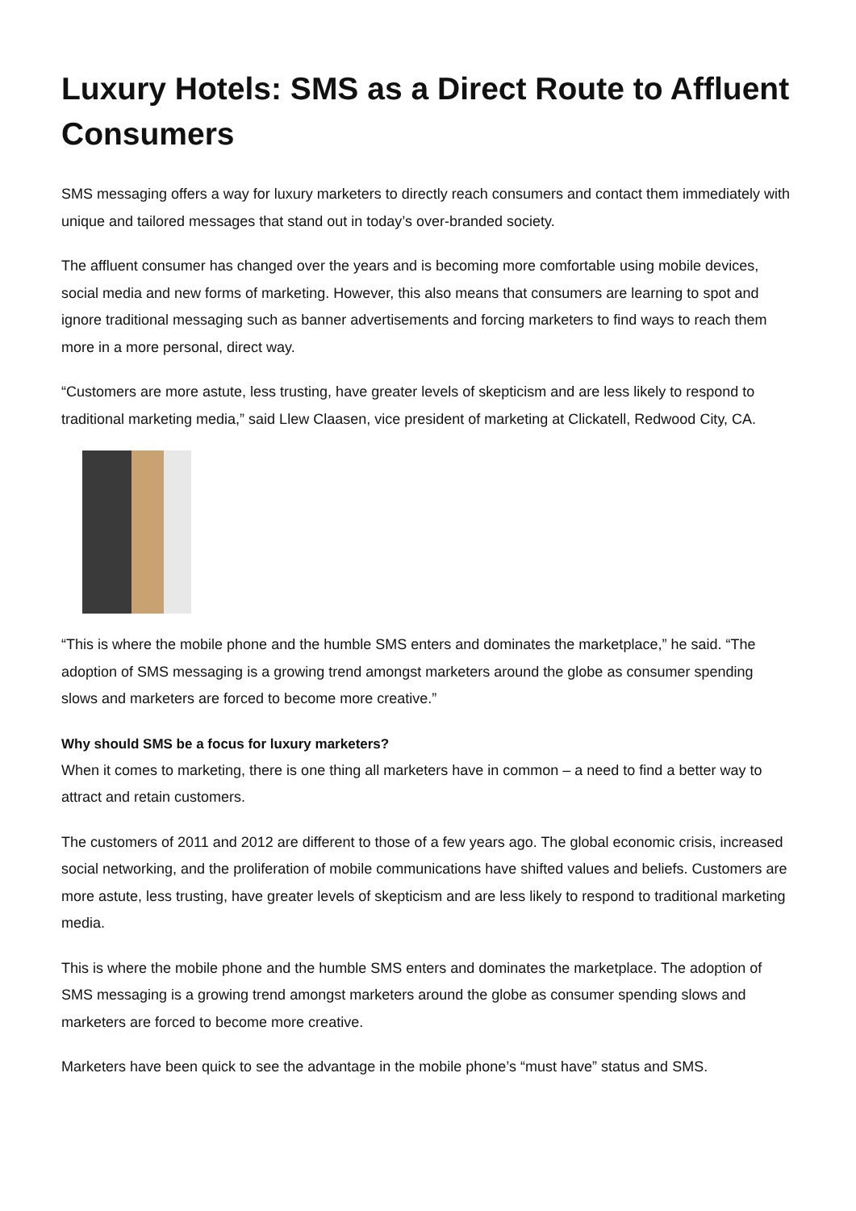Luxury Hotels: SMS as a Direct Route to Affluent Consumers
SMS messaging offers a way for luxury marketers to directly reach consumers and contact them immediately with unique and tailored messages that stand out in today’s over-branded society.
The affluent consumer has changed over the years and is becoming more comfortable using mobile devices, social media and new forms of marketing. However, this also means that consumers are learning to spot and ignore traditional messaging such as banner advertisements and forcing marketers to find ways to reach them more in a more personal, direct way.
“Customers are more astute, less trusting, have greater levels of skepticism and are less likely to respond to traditional marketing media,” said Llew Claasen, vice president of marketing at Clickatell, Redwood City, CA.
“This is where the mobile phone and the humble SMS enters and dominates the marketplace,” he said. “The adoption of SMS messaging is a growing trend amongst marketers around the globe as consumer spending slows and marketers are forced to become more creative.”
Why should SMS be a focus for luxury marketers?
When it comes to marketing, there is one thing all marketers have in common – a need to find a better way to attract and retain customers.
The customers of 2011 and 2012 are different to those of a few years ago. The global economic crisis, increased social networking, and the proliferation of mobile communications have shifted values and beliefs. Customers are more astute, less trusting, have greater levels of skepticism and are less likely to respond to traditional marketing media.
This is where the mobile phone and the humble SMS enters and dominates the marketplace. The adoption of SMS messaging is a growing trend amongst marketers around the globe as consumer spending slows and marketers are forced to become more creative.
Marketers have been quick to see the advantage in the mobile phone’s “must have” status and SMS.